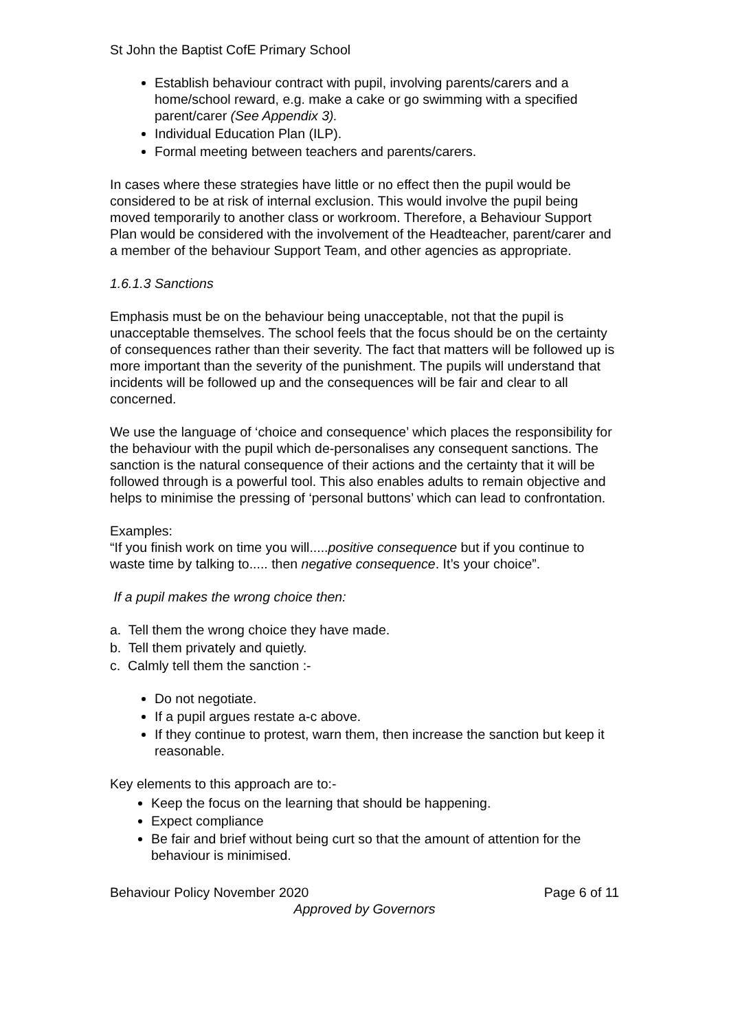St John the Baptist CofE Primary School
Establish behaviour contract with pupil, involving parents/carers and a home/school reward, e.g. make a cake or go swimming with a specified parent/carer (See Appendix 3).
Individual Education Plan (ILP).
Formal meeting between teachers and parents/carers.
In cases where these strategies have little or no effect then the pupil would be considered to be at risk of internal exclusion. This would involve the pupil being moved temporarily to another class or workroom. Therefore, a Behaviour Support Plan would be considered with the involvement of the Headteacher, parent/carer and a member of the behaviour Support Team, and other agencies as appropriate.
1.6.1.3 Sanctions
Emphasis must be on the behaviour being unacceptable, not that the pupil is unacceptable themselves. The school feels that the focus should be on the certainty of consequences rather than their severity. The fact that matters will be followed up is more important than the severity of the punishment. The pupils will understand that incidents will be followed up and the consequences will be fair and clear to all concerned.
We use the language of ‘choice and consequence’ which places the responsibility for the behaviour with the pupil which de-personalises any consequent sanctions. The sanction is the natural consequence of their actions and the certainty that it will be followed through is a powerful tool. This also enables adults to remain objective and helps to minimise the pressing of ‘personal buttons’ which can lead to confrontation.
Examples:
“If you finish work on time you will.....positive consequence but if you continue to waste time by talking to..... then negative consequence. It’s your choice”.
If a pupil makes the wrong choice then:
a. Tell them the wrong choice they have made.
b. Tell them privately and quietly.
c. Calmly tell them the sanction :-
Do not negotiate.
If a pupil argues restate a-c above.
If they continue to protest, warn them, then increase the sanction but keep it reasonable.
Key elements to this approach are to:-
Keep the focus on the learning that should be happening.
Expect compliance
Be fair and brief without being curt so that the amount of attention for the behaviour is minimised.
Behaviour Policy November 2020 Page 6 of 11
Approved by Governors